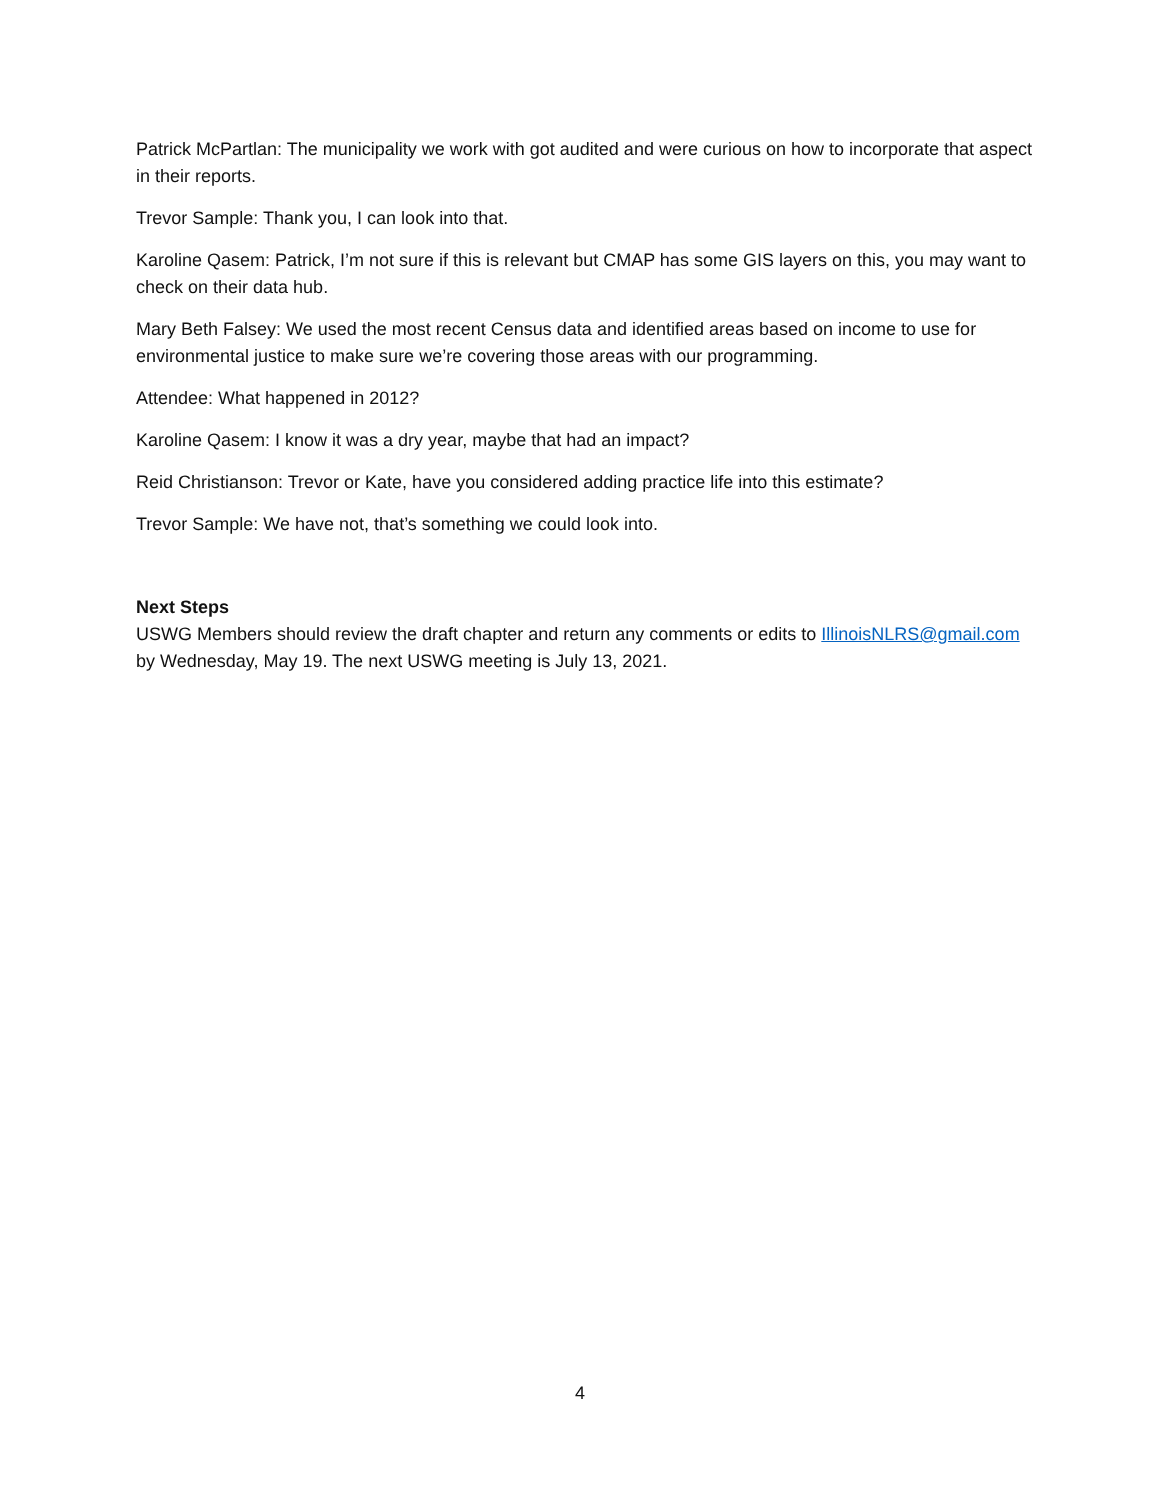Patrick McPartlan: The municipality we work with got audited and were curious on how to incorporate that aspect in their reports.
Trevor Sample: Thank you, I can look into that.
Karoline Qasem: Patrick, I’m not sure if this is relevant but CMAP has some GIS layers on this, you may want to check on their data hub.
Mary Beth Falsey: We used the most recent Census data and identified areas based on income to use for environmental justice to make sure we’re covering those areas with our programming.
Attendee: What happened in 2012?
Karoline Qasem: I know it was a dry year, maybe that had an impact?
Reid Christianson: Trevor or Kate, have you considered adding practice life into this estimate?
Trevor Sample: We have not, that’s something we could look into.
Next Steps
USWG Members should review the draft chapter and return any comments or edits to IllinoisNLRS@gmail.com by Wednesday, May 19. The next USWG meeting is July 13, 2021.
4